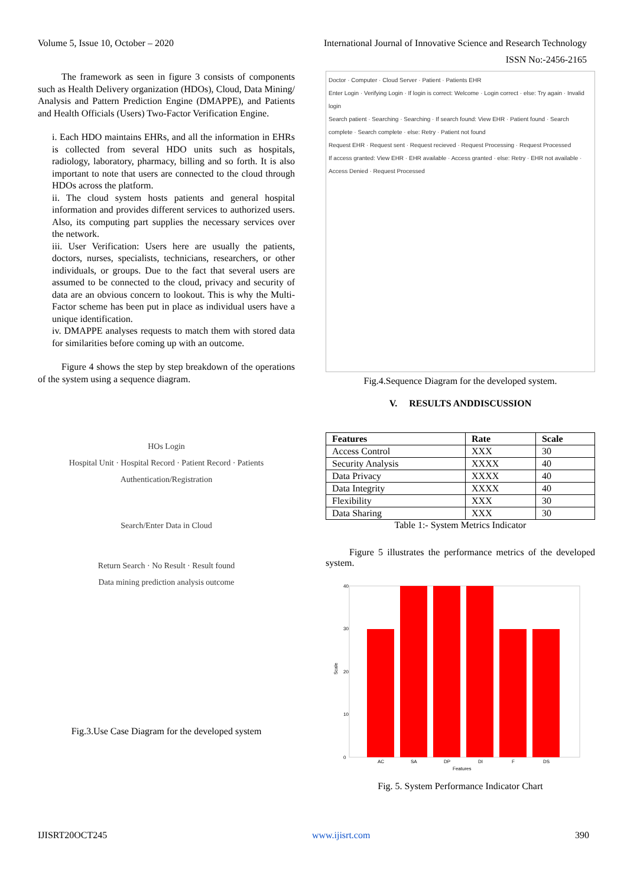Volume 5, Issue 10, October – 2020 International Journal of Innovative Science and Research Technology
ISSN No:-2456-2165
The framework as seen in figure 3 consists of components such as Health Delivery organization (HDOs), Cloud, Data Mining/ Analysis and Pattern Prediction Engine (DMAPPE), and Patients and Health Officials (Users) Two-Factor Verification Engine.
i. Each HDO maintains EHRs, and all the information in EHRs is collected from several HDO units such as hospitals, radiology, laboratory, pharmacy, billing and so forth. It is also important to note that users are connected to the cloud through HDOs across the platform.
ii. The cloud system hosts patients and general hospital information and provides different services to authorized users. Also, its computing part supplies the necessary services over the network.
iii. User Verification: Users here are usually the patients, doctors, nurses, specialists, technicians, researchers, or other individuals, or groups. Due to the fact that several users are assumed to be connected to the cloud, privacy and security of data are an obvious concern to lookout. This is why the Multi-Factor scheme has been put in place as individual users have a unique identification.
iv. DMAPPE analyses requests to match them with stored data for similarities before coming up with an outcome.
Figure 4 shows the step by step breakdown of the operations of the system using a sequence diagram.
HOs Login
Hospital Unit · Hospital Record · Patient Record · Patients Authentication/Registration
Search/Enter Data in Cloud
Return Search · No Result · Result found
Data mining prediction analysis outcome
Fig.3.Use Case Diagram for the developed system
Doctor · Computer · Cloud Server · Patient · Patients EHR
Enter Login · Verifying Login · If login is correct: Welcome · Login correct · else: Try again · Invalid login
Search patient · Searching · Searching · If search found: View EHR · Patient found · Search complete · Search complete · else: Retry · Patient not found
Request EHR · Request sent · Request recieved · Request Processing · Request Processed
If access granted: View EHR · EHR available · Access granted · else: Retry · EHR not available · Access Denied · Request Processed
Fig.4.Sequence Diagram for the developed system.
V. RESULTS ANDDISCUSSION
| Features | Rate | Scale |
| --- | --- | --- |
| Access Control | XXX | 30 |
| Security Analysis | XXXX | 40 |
| Data Privacy | XXXX | 40 |
| Data Integrity | XXXX | 40 |
| Flexibility | XXX | 30 |
| Data Sharing | XXX | 30 |
Table 1:- System Metrics Indicator
Figure 5 illustrates the performance metrics of the developed system.
0
10
20
30
40
Scale
AC
SA
DP
DI
F
DS
Features
Fig. 5. System Performance Indicator Chart
IJISRT20OCT245 www.ijisrt.com 390